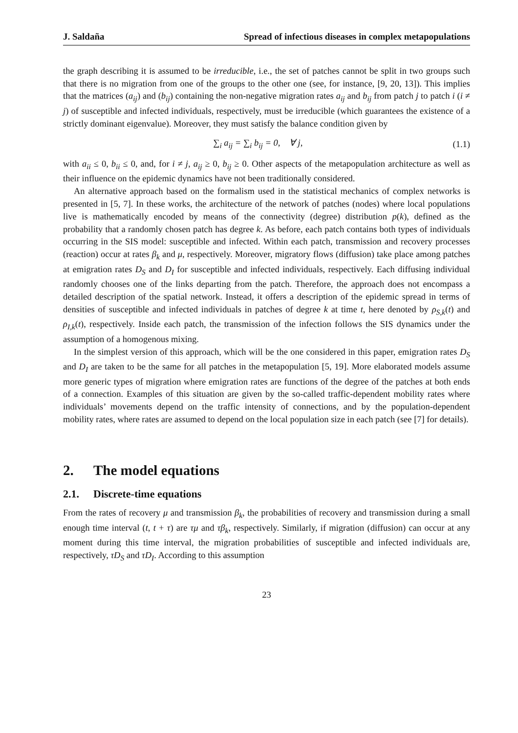J. Saldaña Spread of infectious diseases in complex metapopulations
the graph describing it is assumed to be irreducible, i.e., the set of patches cannot be split in two groups such that there is no migration from one of the groups to the other one (see, for instance, [9, 20, 13]). This implies that the matrices (a<sub>ij</sub>) and (b<sub>ij</sub>) containing the non-negative migration rates a<sub>ij</sub> and b<sub>ij</sub> from patch j to patch i (i ≠ j) of susceptible and infected individuals, respectively, must be irreducible (which guarantees the existence of a strictly dominant eigenvalue). Moreover, they must satisfy the balance condition given by
∑<sub>i</sub> a<sub>ij</sub> = ∑<sub>i</sub> b<sub>ij</sub> = 0, ∀ j, (1.1)
with a<sub>ii</sub> ≤ 0, b<sub>ii</sub> ≤ 0, and, for i ≠ j, a<sub>ij</sub> ≥ 0, b<sub>ij</sub> ≥ 0. Other aspects of the metapopulation architecture as well as their influence on the epidemic dynamics have not been traditionally considered.
An alternative approach based on the formalism used in the statistical mechanics of complex networks is presented in [5, 7]. In these works, the architecture of the network of patches (nodes) where local populations live is mathematically encoded by means of the connectivity (degree) distribution p(k), defined as the probability that a randomly chosen patch has degree k. As before, each patch contains both types of individuals occurring in the SIS model: susceptible and infected. Within each patch, transmission and recovery processes (reaction) occur at rates β<sub>k</sub> and μ, respectively. Moreover, migratory flows (diffusion) take place among patches at emigration rates D<sub>S</sub> and D<sub>I</sub> for susceptible and infected individuals, respectively. Each diffusing individual randomly chooses one of the links departing from the patch. Therefore, the approach does not encompass a detailed description of the spatial network. Instead, it offers a description of the epidemic spread in terms of densities of susceptible and infected individuals in patches of degree k at time t, here denoted by ρ<sub>S,k</sub>(t) and ρ<sub>I,k</sub>(t), respectively. Inside each patch, the transmission of the infection follows the SIS dynamics under the assumption of a homogenous mixing.
In the simplest version of this approach, which will be the one considered in this paper, emigration rates D<sub>S</sub> and D<sub>I</sub> are taken to be the same for all patches in the metapopulation [5, 19]. More elaborated models assume more generic types of migration where emigration rates are functions of the degree of the patches at both ends of a connection. Examples of this situation are given by the so-called traffic-dependent mobility rates where individuals’ movements depend on the traffic intensity of connections, and by the population-dependent mobility rates, where rates are assumed to depend on the local population size in each patch (see [7] for details).
2. The model equations
2.1. Discrete-time equations
From the rates of recovery μ and transmission β<sub>k</sub>, the probabilities of recovery and transmission during a small enough time interval (t, t + τ) are τμ and τβ<sub>k</sub>, respectively. Similarly, if migration (diffusion) can occur at any moment during this time interval, the migration probabilities of susceptible and infected individuals are, respectively, τD<sub>S</sub> and τD<sub>I</sub>. According to this assumption
23